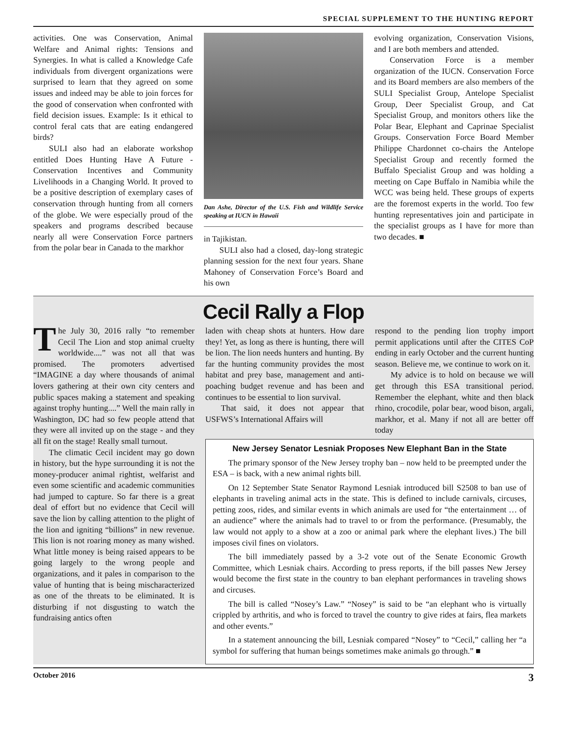SPECIAL SUPPLEMENT TO THE HUNTING REPORT
activities. One was Conservation, Animal Welfare and Animal rights: Tensions and Synergies. In what is called a Knowledge Cafe individuals from divergent organizations were surprised to learn that they agreed on some issues and indeed may be able to join forces for the good of conservation when confronted with field decision issues. Example: Is it ethical to control feral cats that are eating endangered birds?
SULI also had an elaborate workshop entitled Does Hunting Have A Future - Conservation Incentives and Community Livelihoods in a Changing World. It proved to be a positive description of exemplary cases of conservation through hunting from all corners of the globe. We were especially proud of the speakers and programs described because nearly all were Conservation Force partners from the polar bear in Canada to the markhor
Dan Ashe, Director of the U.S. Fish and Wildlife Service speaking at IUCN in Hawaii
in Tajikistan.
SULI also had a closed, day-long strategic planning session for the next four years. Shane Mahoney of Conservation Force’s Board and his own
evolving organization, Conservation Visions, and I are both members and attended.
Conservation Force is a member organization of the IUCN. Conservation Force and its Board members are also members of the SULI Specialist Group, Antelope Specialist Group, Deer Specialist Group, and Cat Specialist Group, and monitors others like the Polar Bear, Elephant and Caprinae Specialist Groups. Conservation Force Board Member Philippe Chardonnet co-chairs the Antelope Specialist Group and recently formed the Buffalo Specialist Group and was holding a meeting on Cape Buffalo in Namibia while the WCC was being held. These groups of experts are the foremost experts in the world. Too few hunting representatives join and participate in the specialist groups as I have for more than two decades. ■
Cecil Rally a Flop
The July 30, 2016 rally “to remember Cecil The Lion and stop animal cruelty worldwide....” was not all that was promised. The promoters advertised “IMAGINE a day where thousands of animal lovers gathering at their own city centers and public spaces making a statement and speaking against trophy hunting....” Well the main rally in Washington, DC had so few people attend that they were all invited up on the stage - and they all fit on the stage! Really small turnout.
The climatic Cecil incident may go down in history, but the hype surrounding it is not the money-producer animal rightist, welfarist and even some scientific and academic communities had jumped to capture. So far there is a great deal of effort but no evidence that Cecil will save the lion by calling attention to the plight of the lion and igniting “billions” in new revenue. This lion is not roaring money as many wished. What little money is being raised appears to be going largely to the wrong people and organizations, and it pales in comparison to the value of hunting that is being mischaracterized as one of the threats to be eliminated. It is disturbing if not disgusting to watch the fundraising antics often
laden with cheap shots at hunters. How dare they! Yet, as long as there is hunting, there will be lion. The lion needs hunters and hunting. By far the hunting community provides the most habitat and prey base, management and anti-poaching budget revenue and has been and continues to be essential to lion survival.
That said, it does not appear that USFWS’s International Affairs will
respond to the pending lion trophy import permit applications until after the CITES CoP ending in early October and the current hunting season. Believe me, we continue to work on it.
My advice is to hold on because we will get through this ESA transitional period. Remember the elephant, white and then black rhino, crocodile, polar bear, wood bison, argali, markhor, et al. Many if not all are better off today
New Jersey Senator Lesniak Proposes New Elephant Ban in the State
The primary sponsor of the New Jersey trophy ban – now held to be preempted under the ESA – is back, with a new animal rights bill.
On 12 September State Senator Raymond Lesniak introduced bill S2508 to ban use of elephants in traveling animal acts in the state. This is defined to include carnivals, circuses, petting zoos, rides, and similar events in which animals are used for “the entertainment … of an audience” where the animals had to travel to or from the performance. (Presumably, the law would not apply to a show at a zoo or animal park where the elephant lives.) The bill imposes civil fines on violators.
The bill immediately passed by a 3-2 vote out of the Senate Economic Growth Committee, which Lesniak chairs. According to press reports, if the bill passes New Jersey would become the first state in the country to ban elephant performances in traveling shows and circuses.
The bill is called “Nosey’s Law.” “Nosey” is said to be “an elephant who is virtually crippled by arthritis, and who is forced to travel the country to give rides at fairs, flea markets and other events.”
In a statement announcing the bill, Lesniak compared “Nosey” to “Cecil,” calling her “a symbol for suffering that human beings sometimes make animals go through.” ■
October 2016 3